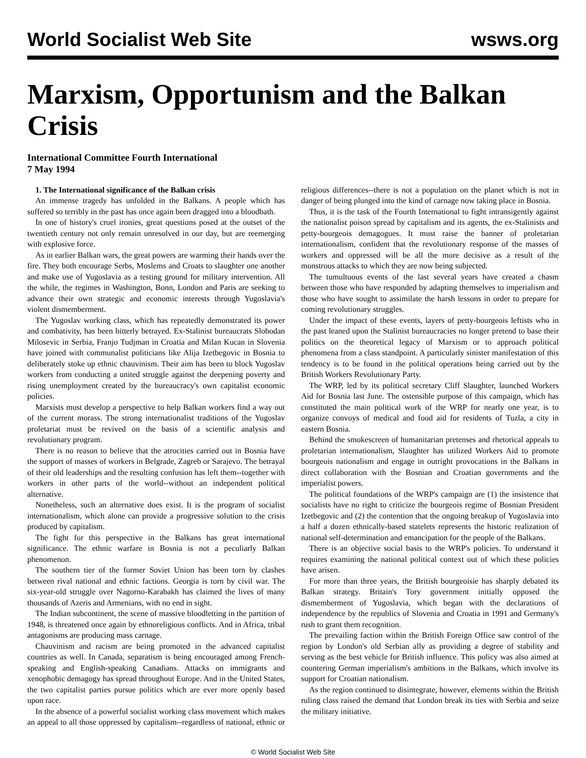World Socialist Web Site wsws.org
Marxism, Opportunism and the Balkan Crisis
International Committee Fourth International
7 May 1994
1. The International significance of the Balkan crisis
An immense tragedy has unfolded in the Balkans. A people which has suffered so terribly in the past has once again been dragged into a bloodbath.
In one of history's cruel ironies, great questions posed at the outset of the twentieth century not only remain unresolved in our day, but are reemerging with explosive force.
As in earlier Balkan wars, the great powers are warming their hands over the fire. They both encourage Serbs, Moslems and Croats to slaughter one another and make use of Yugoslavia as a testing ground for military intervention. All the while, the regimes in Washington, Bonn, London and Paris are seeking to advance their own strategic and economic interests through Yugoslavia's violent dismemberment.
The Yugoslav working class, which has repeatedly demonstrated its power and combativity, has been bitterly betrayed. Ex-Stalinist bureaucrats Slobodan Milosevic in Serbia, Franjo Tudjman in Croatia and Milan Kucan in Slovenia have joined with communalist politicians like Alija Izetbegovic in Bosnia to deliberately stoke up ethnic chauvinism. Their aim has been to block Yugoslav workers from conducting a united struggle against the deepening poverty and rising unemployment created by the bureaucracy's own capitalist economic policies.
Marxists must develop a perspective to help Balkan workers find a way out of the current morass. The strong internationalist traditions of the Yugoslav proletariat must be revived on the basis of a scientific analysis and revolutionary program.
There is no reason to believe that the atrocities carried out in Bosnia have the support of masses of workers in Belgrade, Zagreb or Sarajevo. The betrayal of their old leaderships and the resulting confusion has left them--together with workers in other parts of the world--without an independent political alternative.
Nonetheless, such an alternative does exist. It is the program of socialist internationalism, which alone can provide a progressive solution to the crisis produced by capitalism.
The fight for this perspective in the Balkans has great international significance. The ethnic warfare in Bosnia is not a peculiarly Balkan phenomenon.
The southern tier of the former Soviet Union has been torn by clashes between rival national and ethnic factions. Georgia is torn by civil war. The six-year-old struggle over Nagorno-Karabakh has claimed the lives of many thousands of Azeris and Armenians, with no end in sight.
The Indian subcontinent, the scene of massive bloodletting in the partition of 1948, is threatened once again by ethnoreligious conflicts. And in Africa, tribal antagonisms are producing mass carnage.
Chauvinism and racism are being promoted in the advanced capitalist countries as well. In Canada, separatism is being encouraged among French-speaking and English-speaking Canadians. Attacks on immigrants and xenophobic demagogy has spread throughout Europe. And in the United States, the two capitalist parties pursue politics which are ever more openly based upon race.
In the absence of a powerful socialist working class movement which makes an appeal to all those oppressed by capitalism--regardless of national, ethnic or religious differences--there is not a population on the planet which is not in danger of being plunged into the kind of carnage now taking place in Bosnia.
Thus, it is the task of the Fourth International to fight intransigently against the nationalist poison spread by capitalism and its agents, the ex-Stalinists and petty-bourgeois demagogues. It must raise the banner of proletarian internationalism, confident that the revolutionary response of the masses of workers and oppressed will be all the more decisive as a result of the monstrous attacks to which they are now being subjected.
The tumultuous events of the last several years have created a chasm between those who have responded by adapting themselves to imperialism and those who have sought to assimilate the harsh lessons in order to prepare for coming revolutionary struggles.
Under the impact of these events, layers of petty-bourgeois leftists who in the past leaned upon the Stalinist bureaucracies no longer pretend to base their politics on the theoretical legacy of Marxism or to approach political phenomena from a class standpoint. A particularly sinister manifestation of this tendency is to be found in the political operations being carried out by the British Workers Revolutionary Party.
The WRP, led by its political secretary Cliff Slaughter, launched Workers Aid for Bosnia last June. The ostensible purpose of this campaign, which has constituted the main political work of the WRP for nearly one year, is to organize convoys of medical and food aid for residents of Tuzla, a city in eastern Bosnia.
Behind the smokescreen of humanitarian pretenses and rhetorical appeals to proletarian internationalism, Slaughter has utilized Workers Aid to promote bourgeois nationalism and engage in outright provocations in the Balkans in direct collaboration with the Bosnian and Croatian governments and the imperialist powers.
The political foundations of the WRP's campaign are (1) the insistence that socialists have no right to criticize the bourgeois regime of Bosnian President Izetbegovic and (2) the contention that the ongoing breakup of Yugoslavia into a half a dozen ethnically-based statelets represents the historic realization of national self-determination and emancipation for the people of the Balkans.
There is an objective social basis to the WRP's policies. To understand it requires examining the national political context out of which these policies have arisen.
For more than three years, the British bourgeoisie has sharply debated its Balkan strategy. Britain's Tory government initially opposed the dismemberment of Yugoslavia, which began with the declarations of independence by the republics of Slovenia and Croatia in 1991 and Germany's rush to grant them recognition.
The prevailing faction within the British Foreign Office saw control of the region by London's old Serbian ally as providing a degree of stability and serving as the best vehicle for British influence. This policy was also aimed at countering German imperialism's ambitions in the Balkans, which involve its support for Croatian nationalism.
As the region continued to disintegrate, however, elements within the British ruling class raised the demand that London break its ties with Serbia and seize the military initiative.
© World Socialist Web Site